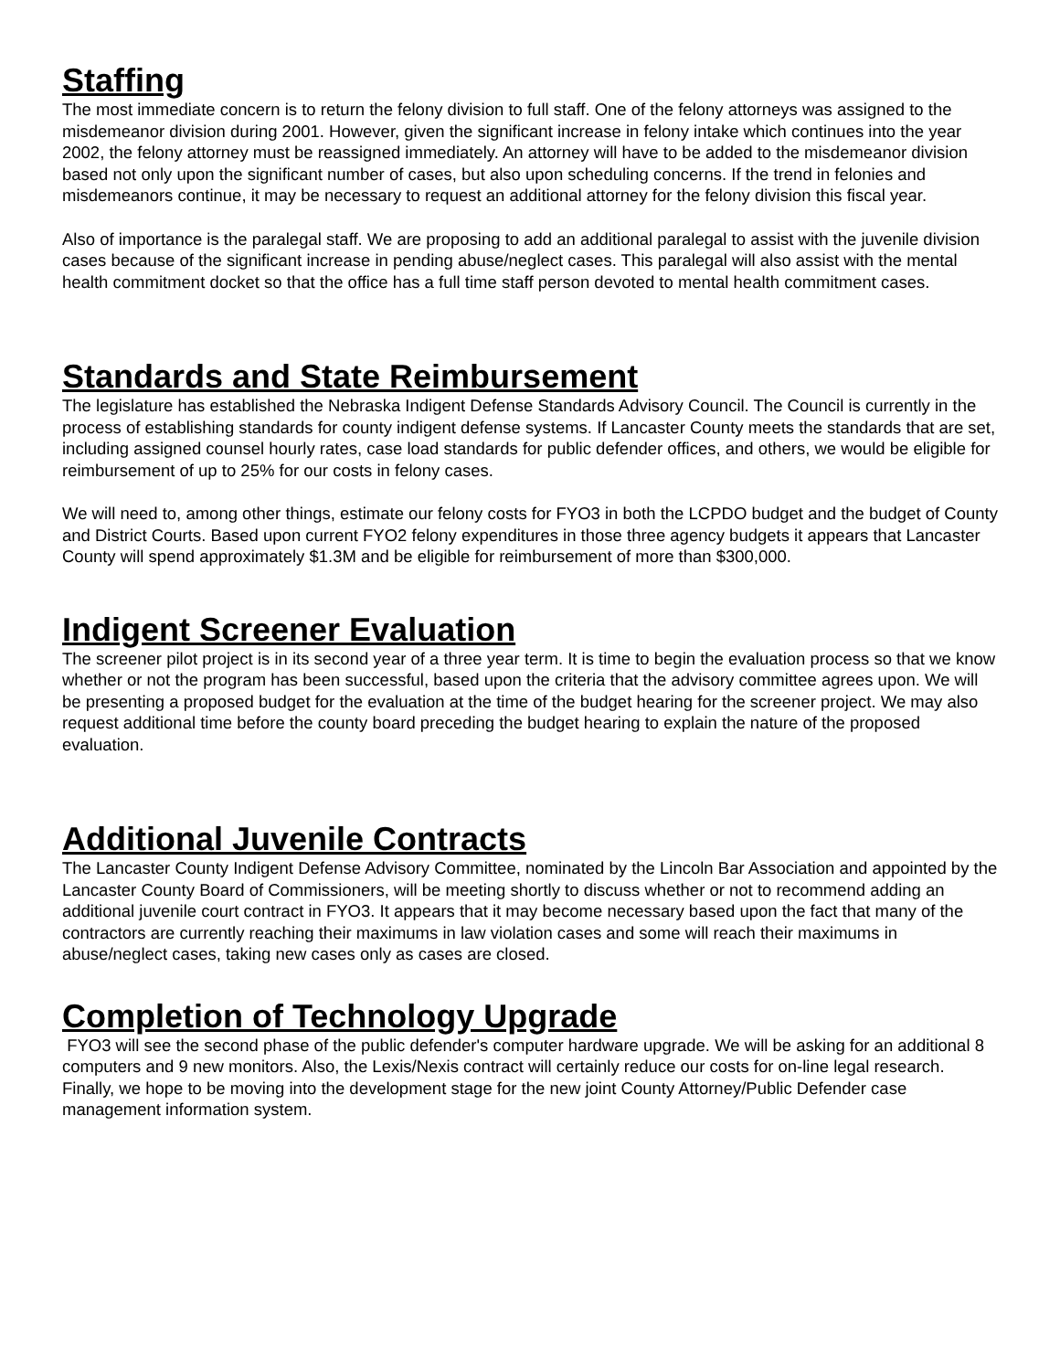Staffing
The most immediate concern is to return the felony division to full staff. One of the felony attorneys was assigned to the misdemeanor division during 2001. However, given the significant increase in felony intake which continues into the year 2002, the felony attorney must be reassigned immediately. An attorney will have to be added to the misdemeanor division based not only upon the significant number of cases, but also upon scheduling concerns. If the trend in felonies and misdemeanors continue, it may be necessary to request an additional attorney for the felony division this fiscal year.
Also of importance is the paralegal staff. We are proposing to add an additional paralegal to assist with the juvenile division cases because of the significant increase in pending abuse/neglect cases. This paralegal will also assist with the mental health commitment docket so that the office has a full time staff person devoted to mental health commitment cases.
Standards and State Reimbursement
The legislature has established the Nebraska Indigent Defense Standards Advisory Council. The Council is currently in the process of establishing standards for county indigent defense systems. If Lancaster County meets the standards that are set, including assigned counsel hourly rates, case load standards for public defender offices, and others, we would be eligible for reimbursement of up to 25% for our costs in felony cases.
We will need to, among other things, estimate our felony costs for FYO3 in both the LCPDO budget and the budget of County and District Courts. Based upon current FYO2 felony expenditures in those three agency budgets it appears that Lancaster County will spend approximately $1.3M and be eligible for reimbursement of more than $300,000.
Indigent Screener Evaluation
The screener pilot project is in its second year of a three year term. It is time to begin the evaluation process so that we know whether or not the program has been successful, based upon the criteria that the advisory committee agrees upon. We will be presenting a proposed budget for the evaluation at the time of the budget hearing for the screener project. We may also request additional time before the county board preceding the budget hearing to explain the nature of the proposed evaluation.
Additional Juvenile Contracts
The Lancaster County Indigent Defense Advisory Committee, nominated by the Lincoln Bar Association and appointed by the Lancaster County Board of Commissioners, will be meeting shortly to discuss whether or not to recommend adding an additional juvenile court contract in FYO3. It appears that it may become necessary based upon the fact that many of the contractors are currently reaching their maximums in law violation cases and some will reach their maximums in abuse/neglect cases, taking new cases only as cases are closed.
Completion of Technology Upgrade
FYO3 will see the second phase of the public defender's computer hardware upgrade. We will be asking for an additional 8 computers and 9 new monitors. Also, the Lexis/Nexis contract will certainly reduce our costs for on-line legal research. Finally, we hope to be moving into the development stage for the new joint County Attorney/Public Defender case management information system.